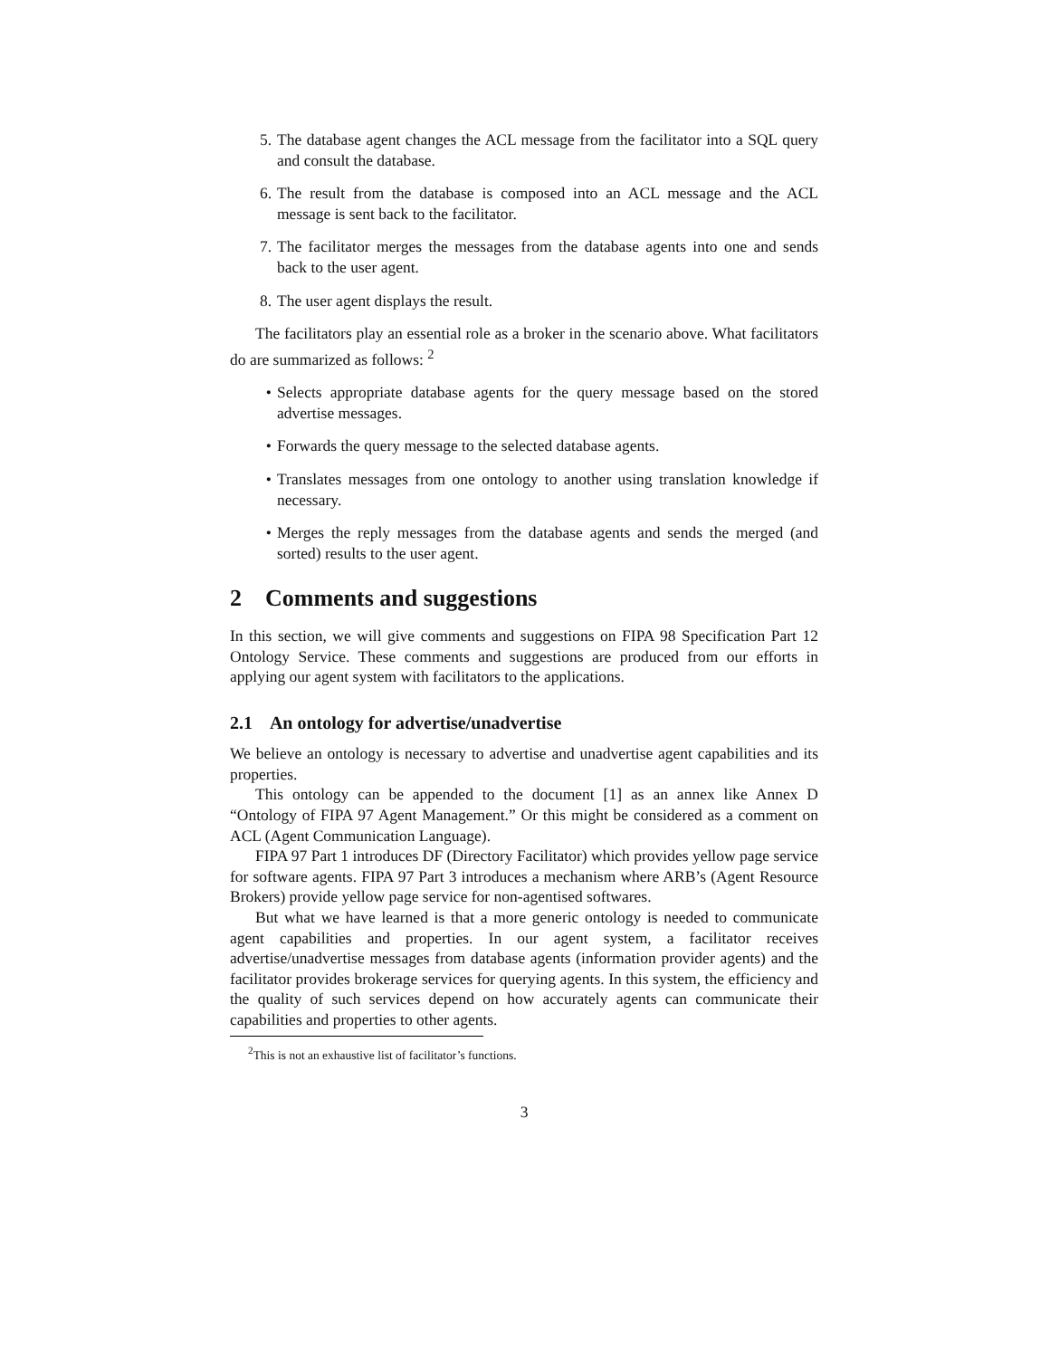5. The database agent changes the ACL message from the facilitator into a SQL query and consult the database.
6. The result from the database is composed into an ACL message and the ACL message is sent back to the facilitator.
7. The facilitator merges the messages from the database agents into one and sends back to the user agent.
8. The user agent displays the result.
The facilitators play an essential role as a broker in the scenario above. What facilitators do are summarized as follows: <sup>2</sup>
• Selects appropriate database agents for the query message based on the stored advertise messages.
• Forwards the query message to the selected database agents.
• Translates messages from one ontology to another using translation knowledge if necessary.
• Merges the reply messages from the database agents and sends the merged (and sorted) results to the user agent.
2 Comments and suggestions
In this section, we will give comments and suggestions on FIPA 98 Specification Part 12 Ontology Service. These comments and suggestions are produced from our efforts in applying our agent system with facilitators to the applications.
2.1 An ontology for advertise/unadvertise
We believe an ontology is necessary to advertise and unadvertise agent capabilities and its properties.
This ontology can be appended to the document [1] as an annex like Annex D “Ontology of FIPA 97 Agent Management.” Or this might be considered as a comment on ACL (Agent Communication Language).
FIPA 97 Part 1 introduces DF (Directory Facilitator) which provides yellow page service for software agents. FIPA 97 Part 3 introduces a mechanism where ARB’s (Agent Resource Brokers) provide yellow page service for non-agentised softwares.
But what we have learned is that a more generic ontology is needed to communicate agent capabilities and properties. In our agent system, a facilitator receives advertise/unadvertise messages from database agents (information provider agents) and the facilitator provides brokerage services for querying agents. In this system, the efficiency and the quality of such services depend on how accurately agents can communicate their capabilities and properties to other agents.
<sup>2</sup> This is not an exhaustive list of facilitator’s functions.
3